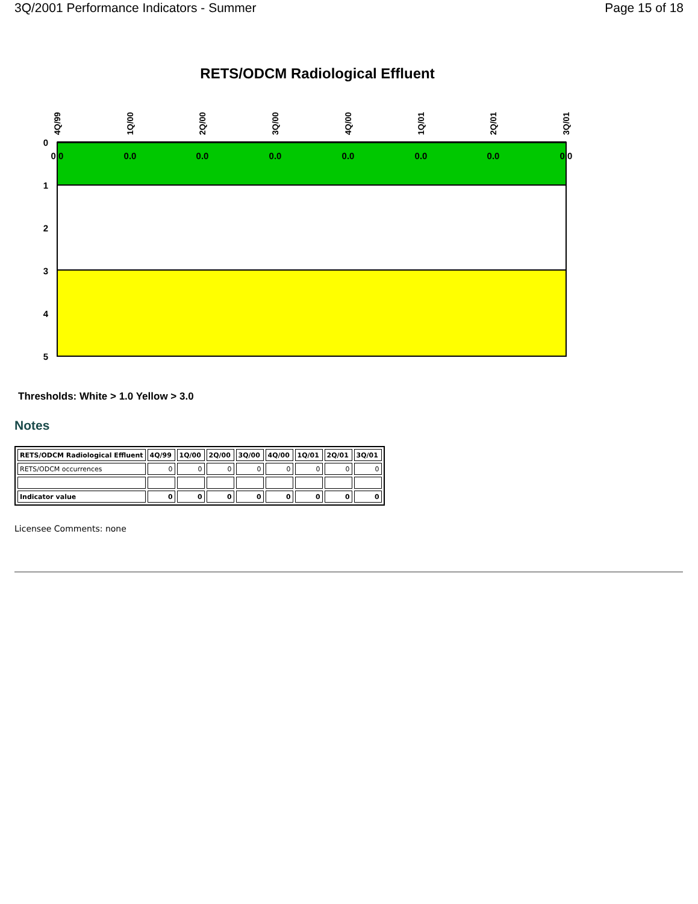3Q/2001 Performance Indicators - Summer Page 15 of 18
RETS/ODCM Radiological Effluent
0
1
2
3
4
5
0.0
0.0
0.0
0.0
0.0
0.0
0.0
0.0
4Q/99
1Q/00
2Q/00
3Q/00
4Q/00
1Q/01
2Q/01
3Q/01
Thresholds: White > 1.0 Yellow > 3.0
Notes
| RETS/ODCM Radiological Effluent | 4Q/99 | 1Q/00 | 2Q/00 | 3Q/00 | 4Q/00 | 1Q/01 | 2Q/01 | 3Q/01 |
| --- | --- | --- | --- | --- | --- | --- | --- | --- |
| RETS/ODCM occurrences | 0 | 0 | 0 | 0 | 0 | 0 | 0 | 0 |
| Indicator value | 0 | 0 | 0 | 0 | 0 | 0 | 0 | 0 |
Licensee Comments: none